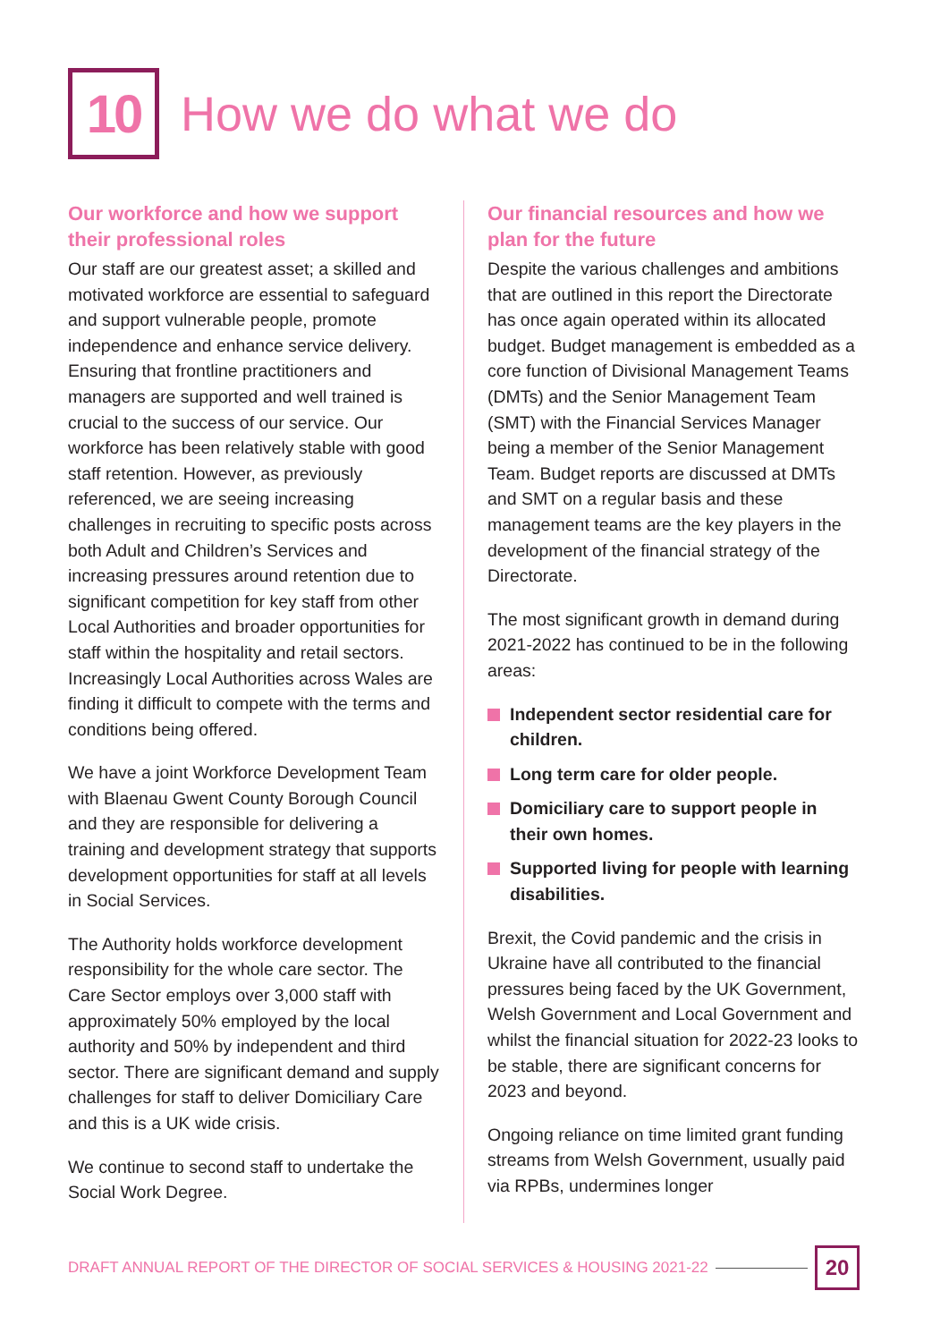10
How we do what we do
Our workforce and how we support their professional roles
Our staff are our greatest asset; a skilled and motivated workforce are essential to safeguard and support vulnerable people, promote independence and enhance service delivery. Ensuring that frontline practitioners and managers are supported and well trained is crucial to the success of our service. Our workforce has been relatively stable with good staff retention. However, as previously referenced, we are seeing increasing challenges in recruiting to specific posts across both Adult and Children’s Services and increasing pressures around retention due to significant competition for key staff from other Local Authorities and broader opportunities for staff within the hospitality and retail sectors. Increasingly Local Authorities across Wales are finding it difficult to compete with the terms and conditions being offered.
We have a joint Workforce Development Team with Blaenau Gwent County Borough Council and they are responsible for delivering a training and development strategy that supports development opportunities for staff at all levels in Social Services.
The Authority holds workforce development responsibility for the whole care sector. The Care Sector employs over 3,000 staff with approximately 50% employed by the local authority and 50% by independent and third sector. There are significant demand and supply challenges for staff to deliver Domiciliary Care and this is a UK wide crisis.
We continue to second staff to undertake the Social Work Degree.
Our financial resources and how we plan for the future
Despite the various challenges and ambitions that are outlined in this report the Directorate has once again operated within its allocated budget. Budget management is embedded as a core function of Divisional Management Teams (DMTs) and the Senior Management Team (SMT) with the Financial Services Manager being a member of the Senior Management Team. Budget reports are discussed at DMTs and SMT on a regular basis and these management teams are the key players in the development of the financial strategy of the Directorate.
The most significant growth in demand during 2021-2022 has continued to be in the following areas:
Independent sector residential care for children.
Long term care for older people.
Domiciliary care to support people in their own homes.
Supported living for people with learning disabilities.
Brexit, the Covid pandemic and the crisis in Ukraine have all contributed to the financial pressures being faced by the UK Government, Welsh Government and Local Government and whilst the financial situation for 2022-23 looks to be stable, there are significant concerns for 2023 and beyond.
Ongoing reliance on time limited grant funding streams from Welsh Government, usually paid via RPBs, undermines longer
DRAFT ANNUAL REPORT OF THE DIRECTOR OF SOCIAL SERVICES & HOUSING 2021-22 20